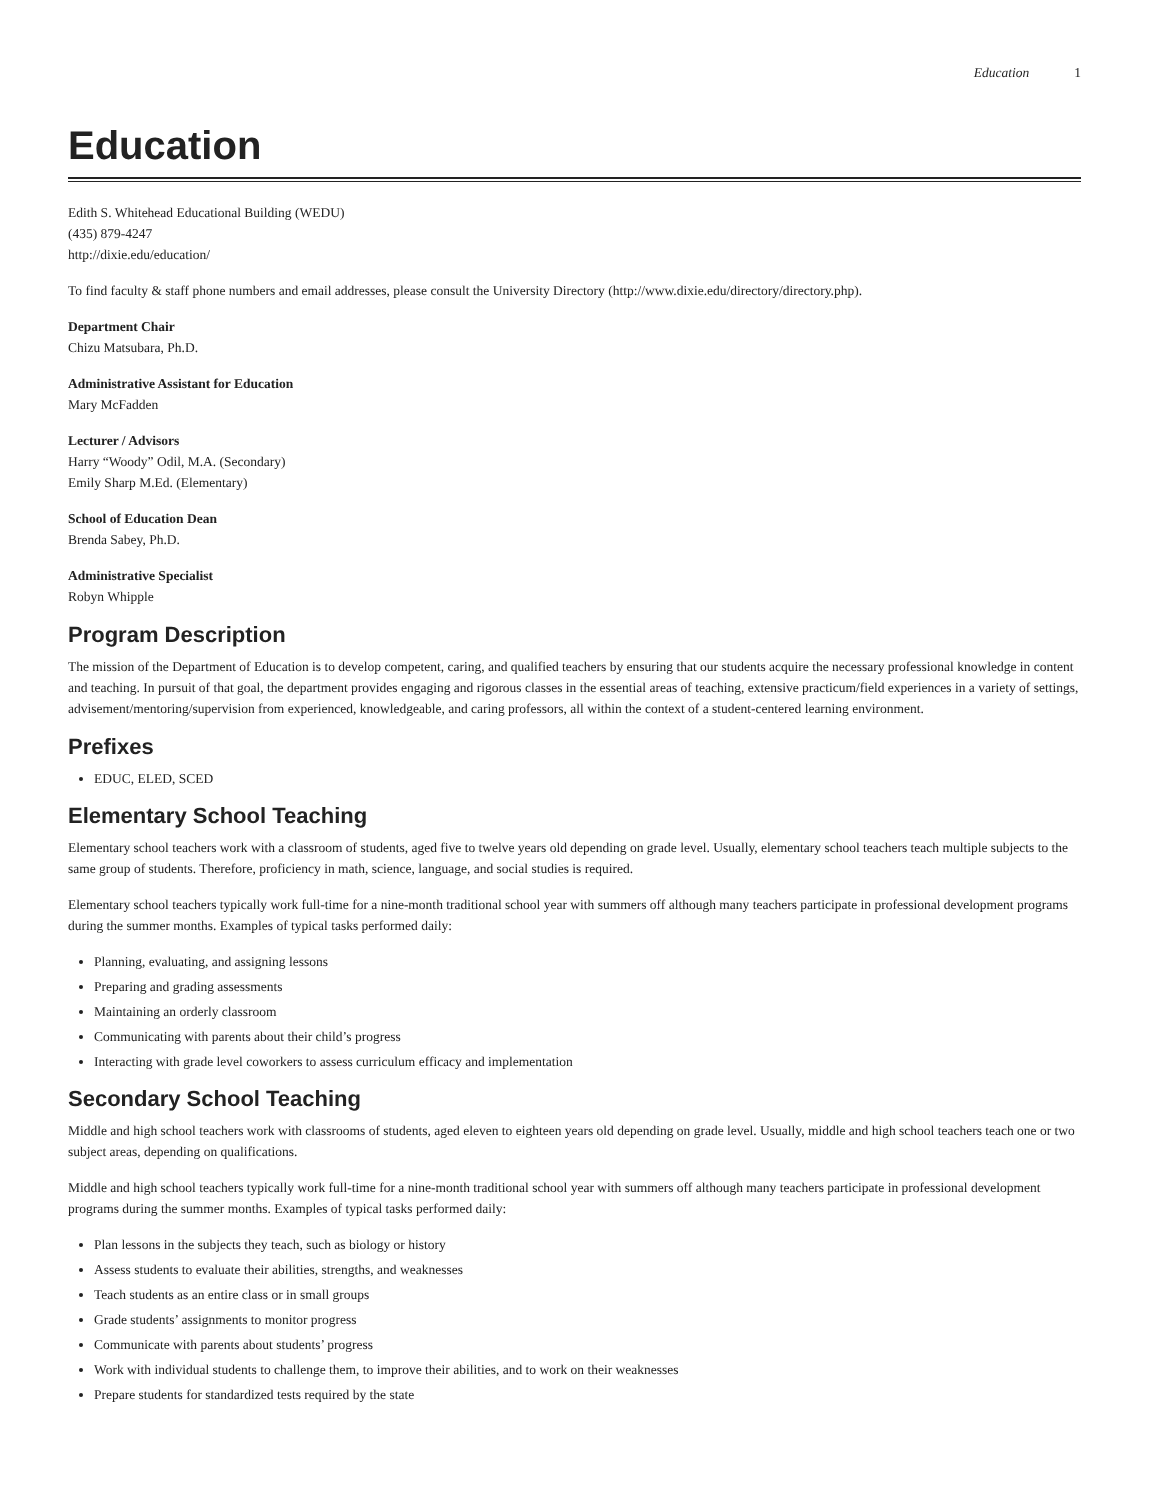Education 1
Education
Edith S. Whitehead Educational Building (WEDU)
(435) 879-4247
http://dixie.edu/education/
To find faculty & staff phone numbers and email addresses, please consult the University Directory (http://www.dixie.edu/directory/directory.php).
Department Chair
Chizu Matsubara, Ph.D.
Administrative Assistant for Education
Mary McFadden
Lecturer / Advisors
Harry “Woody” Odil, M.A. (Secondary)
Emily Sharp M.Ed. (Elementary)
School of Education Dean
Brenda Sabey, Ph.D.
Administrative Specialist
Robyn Whipple
Program Description
The mission of the Department of Education is to develop competent, caring, and qualified teachers by ensuring that our students acquire the necessary professional knowledge in content and teaching. In pursuit of that goal, the department provides engaging and rigorous classes in the essential areas of teaching, extensive practicum/field experiences in a variety of settings, advisement/mentoring/supervision from experienced, knowledgeable, and caring professors, all within the context of a student-centered learning environment.
Prefixes
EDUC, ELED, SCED
Elementary School Teaching
Elementary school teachers work with a classroom of students, aged five to twelve years old depending on grade level. Usually, elementary school teachers teach multiple subjects to the same group of students. Therefore, proficiency in math, science, language, and social studies is required.
Elementary school teachers typically work full-time for a nine-month traditional school year with summers off although many teachers participate in professional development programs during the summer months. Examples of typical tasks performed daily:
Planning, evaluating, and assigning lessons
Preparing and grading assessments
Maintaining an orderly classroom
Communicating with parents about their child’s progress
Interacting with grade level coworkers to assess curriculum efficacy and implementation
Secondary School Teaching
Middle and high school teachers work with classrooms of students, aged eleven to eighteen years old depending on grade level. Usually, middle and high school teachers teach one or two subject areas, depending on qualifications.
Middle and high school teachers typically work full-time for a nine-month traditional school year with summers off although many teachers participate in professional development programs during the summer months. Examples of typical tasks performed daily:
Plan lessons in the subjects they teach, such as biology or history
Assess students to evaluate their abilities, strengths, and weaknesses
Teach students as an entire class or in small groups
Grade students’ assignments to monitor progress
Communicate with parents about students’ progress
Work with individual students to challenge them, to improve their abilities, and to work on their weaknesses
Prepare students for standardized tests required by the state